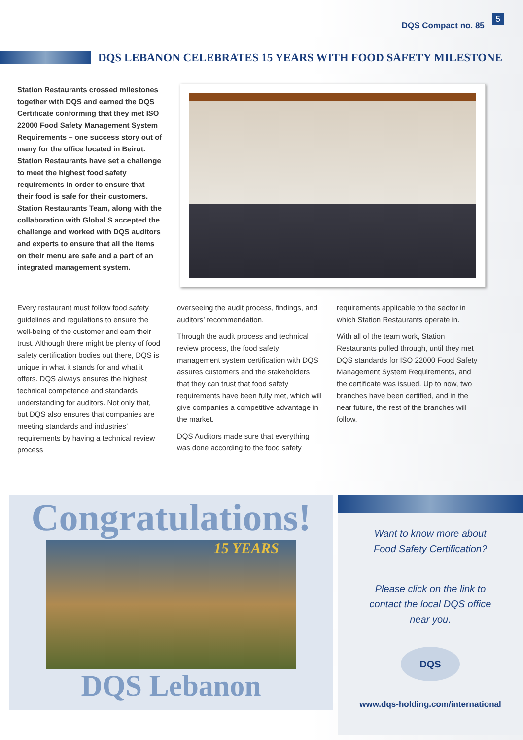DQS Compact no. 85 5
DQS LEBANON CELEBRATES 15 YEARS WITH FOOD SAFETY MILESTONE
Station Restaurants crossed milestones together with DQS and earned the DQS Certificate conforming that they met ISO 22000 Food Safety Management System Requirements – one success story out of many for the office located in Beirut. Station Restaurants have set a challenge to meet the highest food safety requirements in order to ensure that their food is safe for their customers. Station Restaurants Team, along with the collaboration with Global S accepted the challenge and worked with DQS auditors and experts to ensure that all the items on their menu are safe and a part of an integrated management system.
Every restaurant must follow food safety guidelines and regulations to ensure the well-being of the customer and earn their trust. Although there might be plenty of food safety certification bodies out there, DQS is unique in what it stands for and what it offers. DQS always ensures the highest technical competence and standards understanding for auditors. Not only that, but DQS also ensures that companies are meeting standards and industries’ requirements by having a technical review process
overseeing the audit process, findings, and auditors’ recommendation.
Through the audit process and technical review process, the food safety management system certification with DQS assures customers and the stakeholders that they can trust that food safety requirements have been fully met, which will give companies a competitive advantage in the market.
DQS Auditors made sure that everything was done according to the food safety
requirements applicable to the sector in which Station Restaurants operate in.
With all of the team work, Station Restaurants pulled through, until they met DQS standards for ISO 22000 Food Safety Management System Requirements, and the certificate was issued. Up to now, two branches have been certified, and in the near future, the rest of the branches will follow.
Congratulations!
15 YEARS
DQS Lebanon
Want to know more about
Food Safety Certification?
Please click on the link to
contact the local DQS office
near you.
DQS
www.dqs-holding.com/international